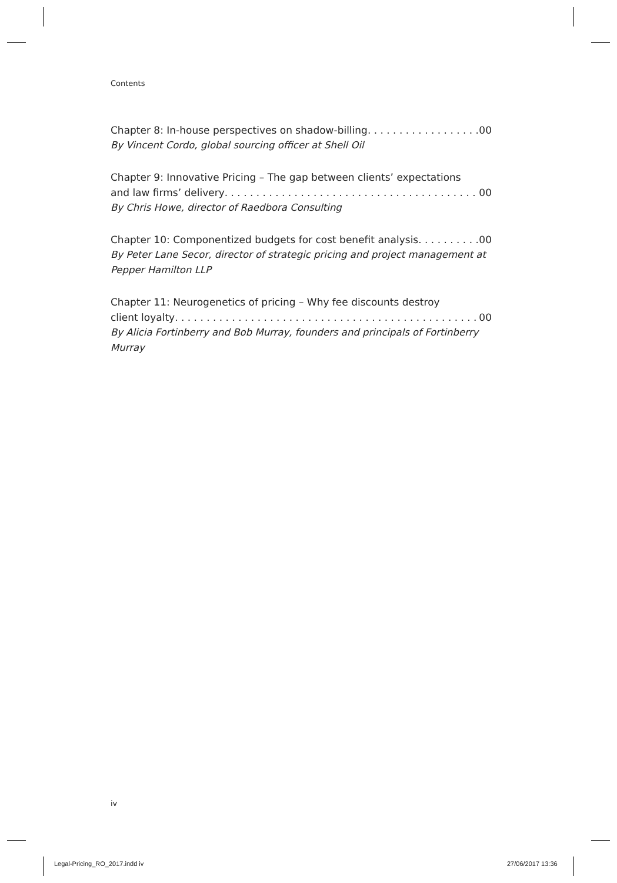Contents
Chapter 8: In-house perspectives on shadow-billing 00
By Vincent Cordo, global sourcing officer at Shell Oil
Chapter 9: Innovative Pricing – The gap between clients’ expectations
and law firms’ delivery 00
By Chris Howe, director of Raedbora Consulting
Chapter 10: Componentized budgets for cost benefit analysis 00
By Peter Lane Secor, director of strategic pricing and project management at Pepper Hamilton LLP
Chapter 11: Neurogenetics of pricing – Why fee discounts destroy
client loyalty 00
By Alicia Fortinberry and Bob Murray, founders and principals of Fortinberry Murray
iv
Legal-Pricing_RO_2017.indd iv 27/06/2017 13:36